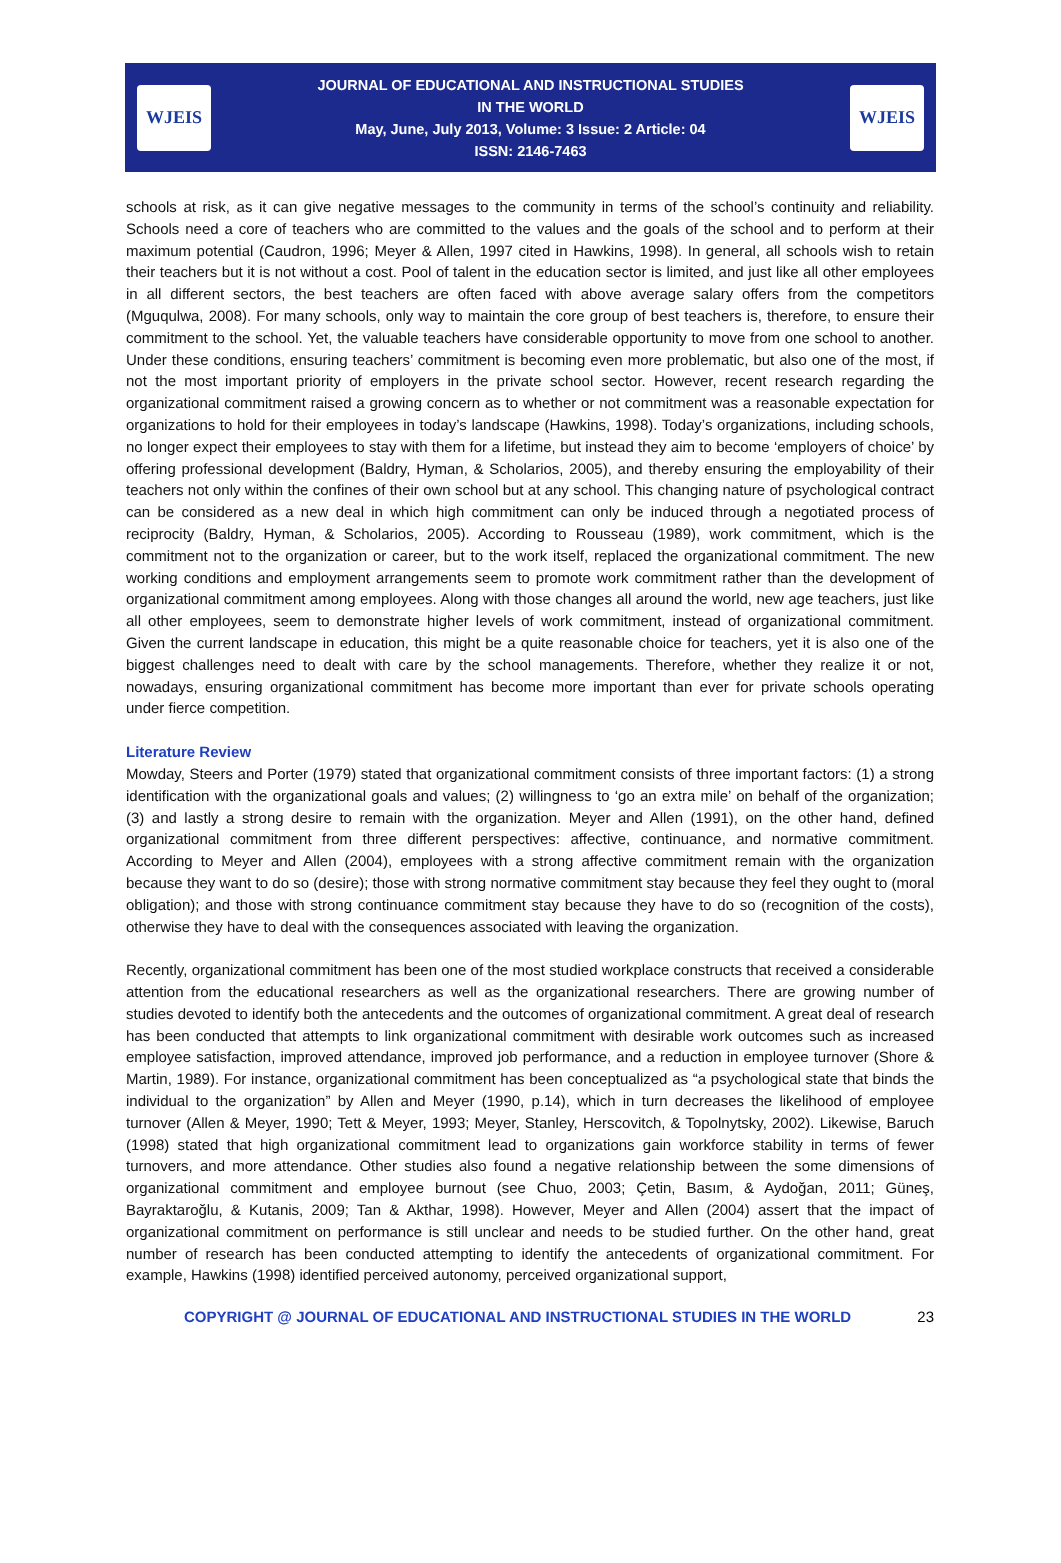WJEIS
JOURNAL OF EDUCATIONAL AND INSTRUCTIONAL STUDIES
IN THE WORLD
May, June, July 2013, Volume: 3 Issue: 2 Article: 04
ISSN: 2146-7463
WJEIS
schools at risk, as it can give negative messages to the community in terms of the school’s continuity and reliability. Schools need a core of teachers who are committed to the values and the goals of the school and to perform at their maximum potential (Caudron, 1996; Meyer & Allen, 1997 cited in Hawkins, 1998). In general, all schools wish to retain their teachers but it is not without a cost. Pool of talent in the education sector is limited, and just like all other employees in all different sectors, the best teachers are often faced with above average salary offers from the competitors (Mguqulwa, 2008). For many schools, only way to maintain the core group of best teachers is, therefore, to ensure their commitment to the school. Yet, the valuable teachers have considerable opportunity to move from one school to another. Under these conditions, ensuring teachers’ commitment is becoming even more problematic, but also one of the most, if not the most important priority of employers in the private school sector. However, recent research regarding the organizational commitment raised a growing concern as to whether or not commitment was a reasonable expectation for organizations to hold for their employees in today’s landscape (Hawkins, 1998). Today’s organizations, including schools, no longer expect their employees to stay with them for a lifetime, but instead they aim to become ‘employers of choice’ by offering professional development (Baldry, Hyman, & Scholarios, 2005), and thereby ensuring the employability of their teachers not only within the confines of their own school but at any school. This changing nature of psychological contract can be considered as a new deal in which high commitment can only be induced through a negotiated process of reciprocity (Baldry, Hyman, & Scholarios, 2005). According to Rousseau (1989), work commitment, which is the commitment not to the organization or career, but to the work itself, replaced the organizational commitment. The new working conditions and employment arrangements seem to promote work commitment rather than the development of organizational commitment among employees. Along with those changes all around the world, new age teachers, just like all other employees, seem to demonstrate higher levels of work commitment, instead of organizational commitment. Given the current landscape in education, this might be a quite reasonable choice for teachers, yet it is also one of the biggest challenges need to dealt with care by the school managements. Therefore, whether they realize it or not, nowadays, ensuring organizational commitment has become more important than ever for private schools operating under fierce competition.
Literature Review
Mowday, Steers and Porter (1979) stated that organizational commitment consists of three important factors: (1) a strong identification with the organizational goals and values; (2) willingness to ‘go an extra mile’ on behalf of the organization; (3) and lastly a strong desire to remain with the organization. Meyer and Allen (1991), on the other hand, defined organizational commitment from three different perspectives: affective, continuance, and normative commitment. According to Meyer and Allen (2004), employees with a strong affective commitment remain with the organization because they want to do so (desire); those with strong normative commitment stay because they feel they ought to (moral obligation); and those with strong continuance commitment stay because they have to do so (recognition of the costs), otherwise they have to deal with the consequences associated with leaving the organization.
Recently, organizational commitment has been one of the most studied workplace constructs that received a considerable attention from the educational researchers as well as the organizational researchers. There are growing number of studies devoted to identify both the antecedents and the outcomes of organizational commitment. A great deal of research has been conducted that attempts to link organizational commitment with desirable work outcomes such as increased employee satisfaction, improved attendance, improved job performance, and a reduction in employee turnover (Shore & Martin, 1989). For instance, organizational commitment has been conceptualized as “a psychological state that binds the individual to the organization” by Allen and Meyer (1990, p.14), which in turn decreases the likelihood of employee turnover (Allen & Meyer, 1990; Tett & Meyer, 1993; Meyer, Stanley, Herscovitch, & Topolnytsky, 2002). Likewise, Baruch (1998) stated that high organizational commitment lead to organizations gain workforce stability in terms of fewer turnovers, and more attendance. Other studies also found a negative relationship between the some dimensions of organizational commitment and employee burnout (see Chuo, 2003; Çetin, Basım, & Aydoğan, 2011; Güneş, Bayraktaroğlu, & Kutanis, 2009; Tan & Akthar, 1998). However, Meyer and Allen (2004) assert that the impact of organizational commitment on performance is still unclear and needs to be studied further. On the other hand, great number of research has been conducted attempting to identify the antecedents of organizational commitment. For example, Hawkins (1998) identified perceived autonomy, perceived organizational support,
COPYRIGHT @ JOURNAL OF EDUCATIONAL AND INSTRUCTIONAL STUDIES IN THE WORLD 23